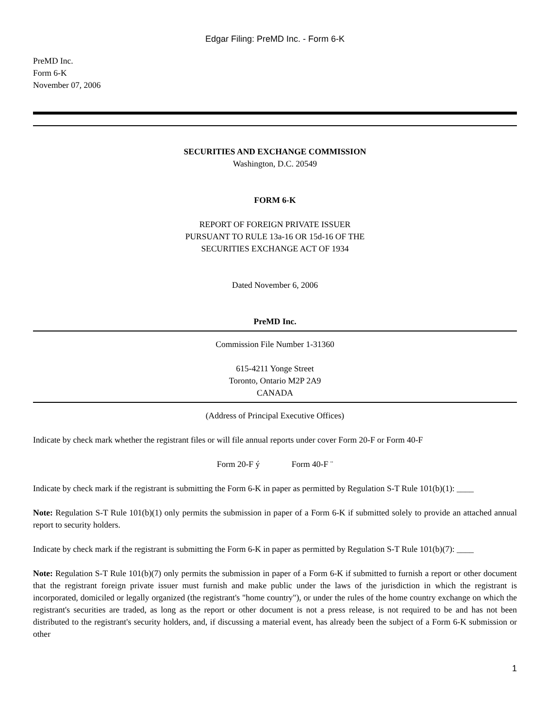Edgar Filing: PreMD Inc. - Form 6-K
PreMD Inc.
Form 6-K
November 07, 2006
SECURITIES AND EXCHANGE COMMISSION
Washington, D.C. 20549
FORM 6-K
REPORT OF FOREIGN PRIVATE ISSUER
PURSUANT TO RULE 13a-16 OR 15d-16 OF THE
SECURITIES EXCHANGE ACT OF 1934
Dated November 6, 2006
PreMD Inc.
Commission File Number 1-31360
615-4211 Yonge Street
Toronto, Ontario M2P 2A9
CANADA
(Address of Principal Executive Offices)
Indicate by check mark whether the registrant files or will file annual reports under cover Form 20-F or Form 40-F
Form 20-F ý Form 40-F ¨
Indicate by check mark if the registrant is submitting the Form 6-K in paper as permitted by Regulation S-T Rule 101(b)(1): ____
Note: Regulation S-T Rule 101(b)(1) only permits the submission in paper of a Form 6-K if submitted solely to provide an attached annual report to security holders.
Indicate by check mark if the registrant is submitting the Form 6-K in paper as permitted by Regulation S-T Rule 101(b)(7): ____
Note: Regulation S-T Rule 101(b)(7) only permits the submission in paper of a Form 6-K if submitted to furnish a report or other document that the registrant foreign private issuer must furnish and make public under the laws of the jurisdiction in which the registrant is incorporated, domiciled or legally organized (the registrant's "home country"), or under the rules of the home country exchange on which the registrant's securities are traded, as long as the report or other document is not a press release, is not required to be and has not been distributed to the registrant's security holders, and, if discussing a material event, has already been the subject of a Form 6-K submission or other
1